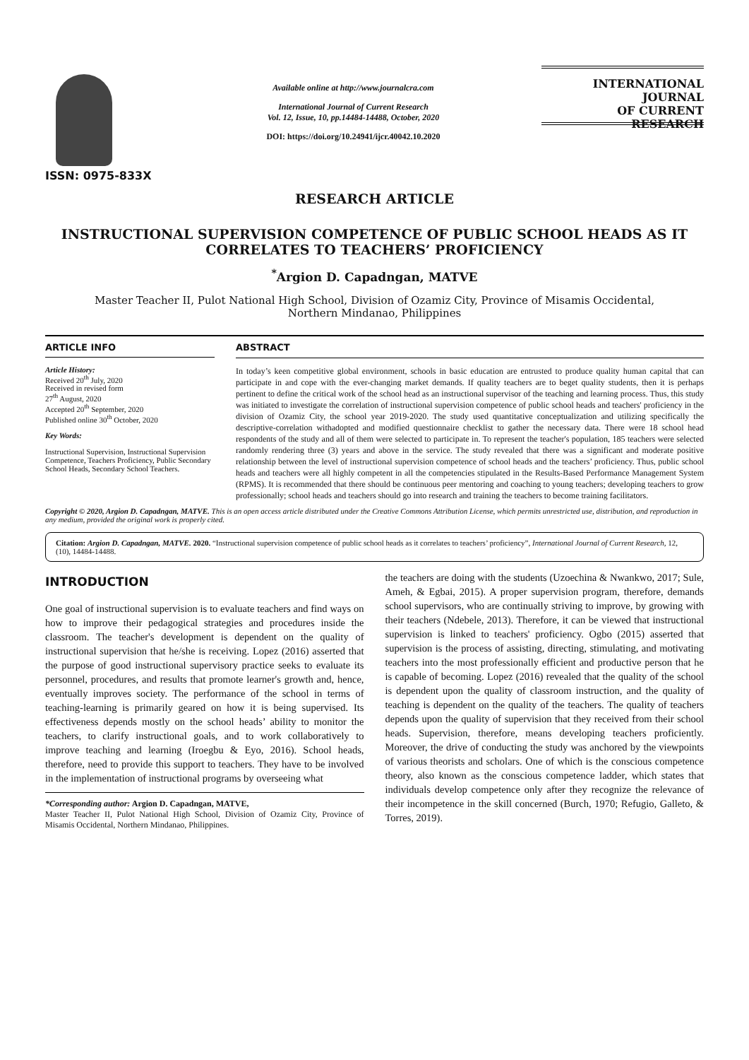ISSN: 0975-833X
Available online at http://www.journalcra.com
International Journal of Current Research
Vol. 12, Issue, 10, pp.14484-14488, October, 2020
DOI: https://doi.org/10.24941/ijcr.40042.10.2020
INTERNATIONAL JOURNAL
OF CURRENT RESEARCH
RESEARCH ARTICLE
INSTRUCTIONAL SUPERVISION COMPETENCE OF PUBLIC SCHOOL HEADS AS IT CORRELATES TO TEACHERS’ PROFICIENCY
<sup>*</sup> Argion D. Capadngan, MATVE
Master Teacher II, Pulot National High School, Division of Ozamiz City, Province of Misamis Occidental,
Northern Mindanao, Philippines
ARTICLE INFO
Article History:
Received 20<sup>th</sup> July, 2020
Received in revised form
27<sup>th</sup> August, 2020
Accepted 20<sup>th</sup> September, 2020
Published online 30<sup>th</sup> October, 2020
Key Words:
Instructional Supervision, Instructional Supervision Competence, Teachers Proficiency, Public Secondary School Heads, Secondary School Teachers.
ABSTRACT
In today’s keen competitive global environment, schools in basic education are entrusted to produce quality human capital that can participate in and cope with the ever-changing market demands. If quality teachers are to beget quality students, then it is perhaps pertinent to define the critical work of the school head as an instructional supervisor of the teaching and learning process. Thus, this study was initiated to investigate the correlation of instructional supervision competence of public school heads and teachers' proficiency in the division of Ozamiz City, the school year 2019-2020. The study used quantitative conceptualization and utilizing specifically the descriptive-correlation withadopted and modified questionnaire checklist to gather the necessary data. There were 18 school head respondents of the study and all of them were selected to participate in. To represent the teacher's population, 185 teachers were selected randomly rendering three (3) years and above in the service. The study revealed that there was a significant and moderate positive relationship between the level of instructional supervision competence of school heads and the teachers’ proficiency. Thus, public school heads and teachers were all highly competent in all the competencies stipulated in the Results-Based Performance Management System (RPMS). It is recommended that there should be continuous peer mentoring and coaching to young teachers; developing teachers to grow professionally; school heads and teachers should go into research and training the teachers to become training facilitators.
Copyright © 2020, Argion D. Capadngan, MATVE. This is an open access article distributed under the Creative Commons Attribution License, which permits unrestricted use, distribution, and reproduction in any medium, provided the original work is properly cited.
Citation: Argion D. Capadngan, MATVE. 2020. “Instructional supervision competence of public school heads as it correlates to teachers’ proficiency”, International Journal of Current Research, 12, (10), 14484-14488.
INTRODUCTION
One goal of instructional supervision is to evaluate teachers and find ways on how to improve their pedagogical strategies and procedures inside the classroom. The teacher's development is dependent on the quality of instructional supervision that he/she is receiving. Lopez (2016) asserted that the purpose of good instructional supervisory practice seeks to evaluate its personnel, procedures, and results that promote learner's growth and, hence, eventually improves society. The performance of the school in terms of teaching-learning is primarily geared on how it is being supervised. Its effectiveness depends mostly on the school heads’ ability to monitor the teachers, to clarify instructional goals, and to work collaboratively to improve teaching and learning (Iroegbu & Eyo, 2016). School heads, therefore, need to provide this support to teachers. They have to be involved in the implementation of instructional programs by overseeing what
*Corresponding author: Argion D. Capadngan, MATVE,
Master Teacher II, Pulot National High School, Division of Ozamiz City, Province of Misamis Occidental, Northern Mindanao, Philippines.
the teachers are doing with the students (Uzoechina & Nwankwo, 2017; Sule, Ameh, & Egbai, 2015). A proper supervision program, therefore, demands school supervisors, who are continually striving to improve, by growing with their teachers (Ndebele, 2013). Therefore, it can be viewed that instructional supervision is linked to teachers' proficiency. Ogbo (2015) asserted that supervision is the process of assisting, directing, stimulating, and motivating teachers into the most professionally efficient and productive person that he is capable of becoming. Lopez (2016) revealed that the quality of the school is dependent upon the quality of classroom instruction, and the quality of teaching is dependent on the quality of the teachers. The quality of teachers depends upon the quality of supervision that they received from their school heads. Supervision, therefore, means developing teachers proficiently. Moreover, the drive of conducting the study was anchored by the viewpoints of various theorists and scholars. One of which is the conscious competence theory, also known as the conscious competence ladder, which states that individuals develop competence only after they recognize the relevance of their incompetence in the skill concerned (Burch, 1970; Refugio, Galleto, & Torres, 2019).